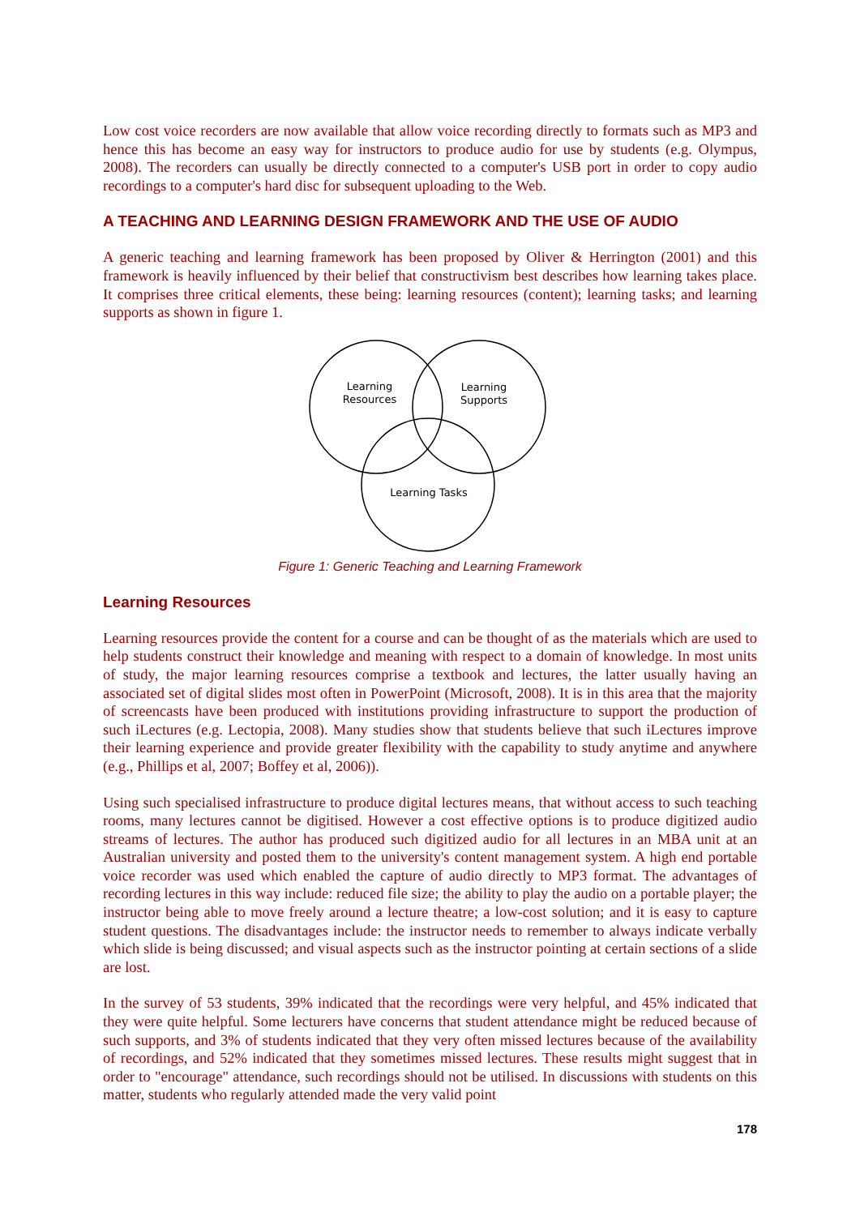Low cost voice recorders are now available that allow voice recording directly to formats such as MP3 and hence this has become an easy way for instructors to produce audio for use by students (e.g. Olympus, 2008). The recorders can usually be directly connected to a computer's USB port in order to copy audio recordings to a computer's hard disc for subsequent uploading to the Web.
A TEACHING AND LEARNING DESIGN FRAMEWORK AND THE USE OF AUDIO
A generic teaching and learning framework has been proposed by Oliver & Herrington (2001) and this framework is heavily influenced by their belief that constructivism best describes how learning takes place. It comprises three critical elements, these being: learning resources (content); learning tasks; and learning supports as shown in figure 1.
Learning
Resources
Learning
Supports
Learning Tasks
Figure 1: Generic Teaching and Learning Framework
Learning Resources
Learning resources provide the content for a course and can be thought of as the materials which are used to help students construct their knowledge and meaning with respect to a domain of knowledge. In most units of study, the major learning resources comprise a textbook and lectures, the latter usually having an associated set of digital slides most often in PowerPoint (Microsoft, 2008). It is in this area that the majority of screencasts have been produced with institutions providing infrastructure to support the production of such iLectures (e.g. Lectopia, 2008). Many studies show that students believe that such iLectures improve their learning experience and provide greater flexibility with the capability to study anytime and anywhere (e.g., Phillips et al, 2007; Boffey et al, 2006)).
Using such specialised infrastructure to produce digital lectures means, that without access to such teaching rooms, many lectures cannot be digitised. However a cost effective options is to produce digitized audio streams of lectures. The author has produced such digitized audio for all lectures in an MBA unit at an Australian university and posted them to the university's content management system. A high end portable voice recorder was used which enabled the capture of audio directly to MP3 format. The advantages of recording lectures in this way include: reduced file size; the ability to play the audio on a portable player; the instructor being able to move freely around a lecture theatre; a low-cost solution; and it is easy to capture student questions. The disadvantages include: the instructor needs to remember to always indicate verbally which slide is being discussed; and visual aspects such as the instructor pointing at certain sections of a slide are lost.
In the survey of 53 students, 39% indicated that the recordings were very helpful, and 45% indicated that they were quite helpful. Some lecturers have concerns that student attendance might be reduced because of such supports, and 3% of students indicated that they very often missed lectures because of the availability of recordings, and 52% indicated that they sometimes missed lectures. These results might suggest that in order to "encourage" attendance, such recordings should not be utilised. In discussions with students on this matter, students who regularly attended made the very valid point
178